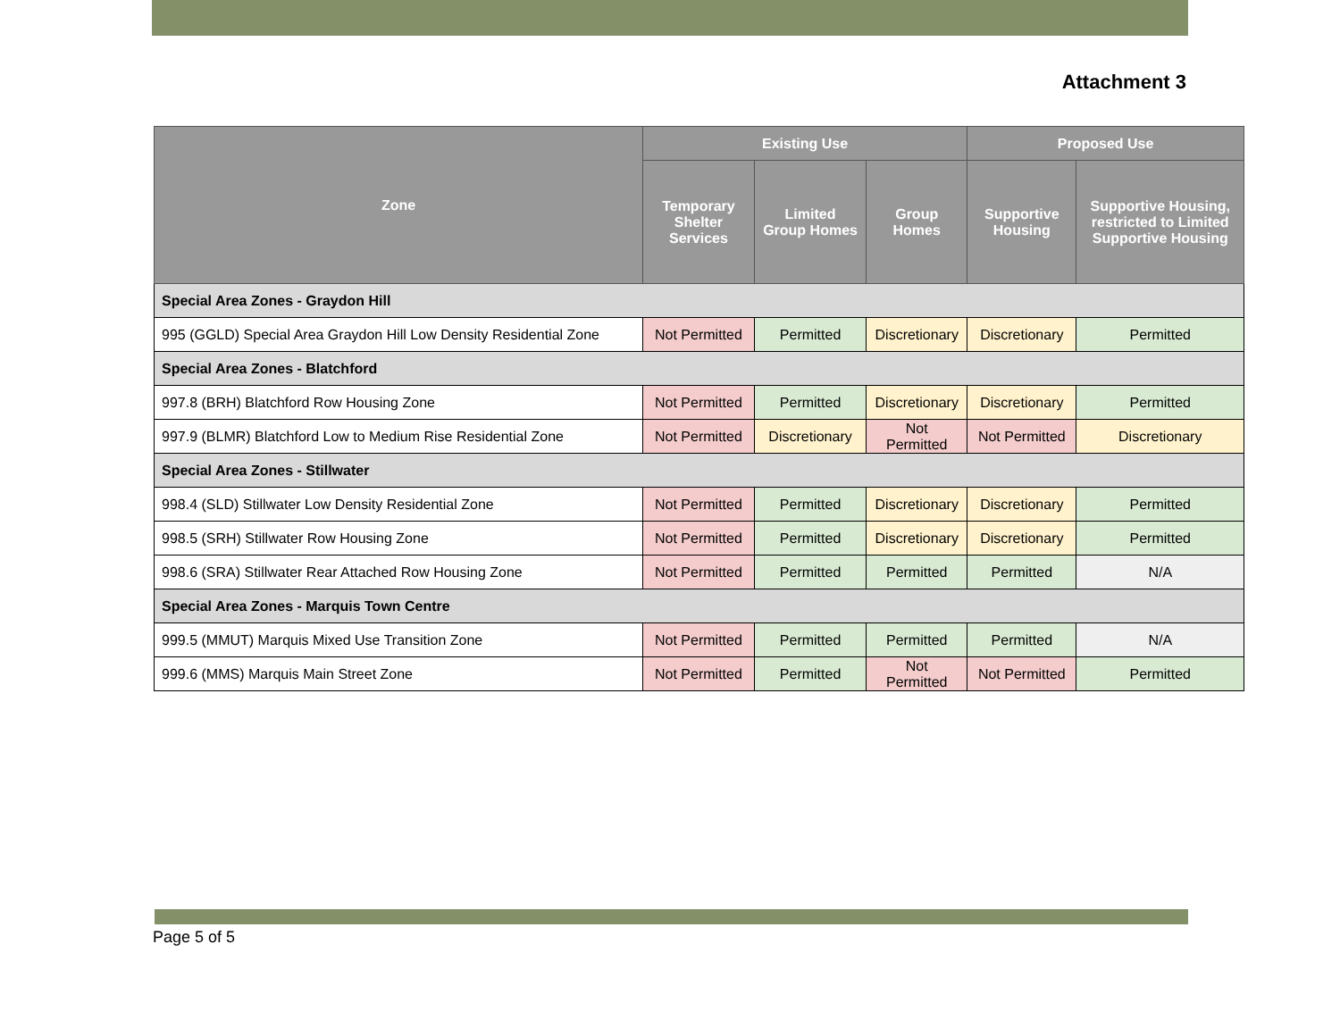Attachment 3
| Zone | Existing Use | | | Proposed Use | |
| --- | --- | --- | --- | --- | --- |
| | Temporary Shelter Services | Limited Group Homes | Group Homes | Supportive Housing | Supportive Housing, restricted to Limited Supportive Housing |
| Special Area Zones - Graydon Hill | | | | | |
| 995 (GGLD) Special Area Graydon Hill Low Density Residential Zone | Not Permitted | Permitted | Discretionary | Discretionary | Permitted |
| Special Area Zones - Blatchford | | | | | |
| 997.8 (BRH) Blatchford Row Housing Zone | Not Permitted | Permitted | Discretionary | Discretionary | Permitted |
| 997.9 (BLMR) Blatchford Low to Medium Rise Residential Zone | Not Permitted | Discretionary | Not Permitted | Not Permitted | Discretionary |
| Special Area Zones - Stillwater | | | | | |
| 998.4 (SLD) Stillwater Low Density Residential Zone | Not Permitted | Permitted | Discretionary | Discretionary | Permitted |
| 998.5 (SRH) Stillwater Row Housing Zone | Not Permitted | Permitted | Discretionary | Discretionary | Permitted |
| 998.6 (SRA) Stillwater Rear Attached Row Housing Zone | Not Permitted | Permitted | Permitted | Permitted | N/A |
| Special Area Zones - Marquis Town Centre | | | | | |
| 999.5 (MMUT) Marquis Mixed Use Transition Zone | Not Permitted | Permitted | Permitted | Permitted | N/A |
| 999.6 (MMS) Marquis Main Street Zone | Not Permitted | Permitted | Not Permitted | Not Permitted | Permitted |
Page 5 of 5